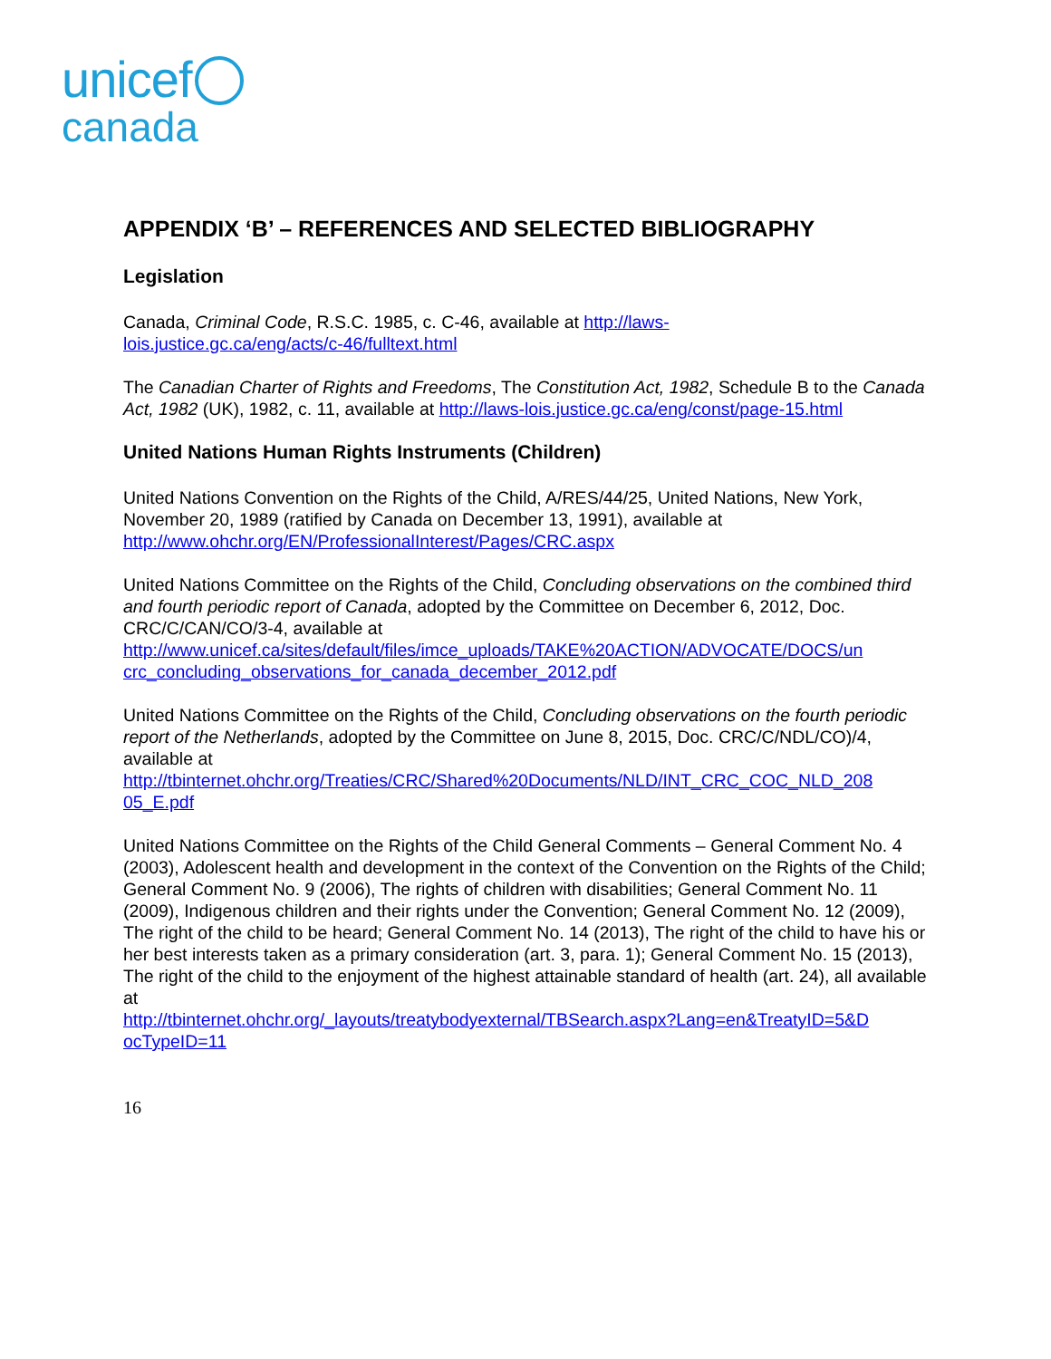unicef
canada
APPENDIX ‘B’ – REFERENCES AND SELECTED BIBLIOGRAPHY
Legislation
Canada, Criminal Code, R.S.C. 1985, c. C-46, available at http://laws-
lois.justice.gc.ca/eng/acts/c-46/fulltext.html
The Canadian Charter of Rights and Freedoms, The Constitution Act, 1982, Schedule B to the Canada Act, 1982 (UK), 1982, c. 11, available at http://laws-lois.justice.gc.ca/eng/const/page-15.html
United Nations Human Rights Instruments (Children)
United Nations Convention on the Rights of the Child, A/RES/44/25, United Nations, New York, November 20, 1989 (ratified by Canada on December 13, 1991), available at
http://www.ohchr.org/EN/ProfessionalInterest/Pages/CRC.aspx
United Nations Committee on the Rights of the Child, Concluding observations on the combined third and fourth periodic report of Canada, adopted by the Committee on December 6, 2012, Doc. CRC/C/CAN/CO/3-4, available at
http://www.unicef.ca/sites/default/files/imce_uploads/TAKE%20ACTION/ADVOCATE/DOCS/un
crc_concluding_observations_for_canada_december_2012.pdf
United Nations Committee on the Rights of the Child, Concluding observations on the fourth periodic report of the Netherlands, adopted by the Committee on June 8, 2015, Doc. CRC/C/NDL/CO)/4, available at
http://tbinternet.ohchr.org/Treaties/CRC/Shared%20Documents/NLD/INT_CRC_COC_NLD_208
05_E.pdf
United Nations Committee on the Rights of the Child General Comments – General Comment No. 4 (2003), Adolescent health and development in the context of the Convention on the Rights of the Child; General Comment No. 9 (2006), The rights of children with disabilities; General Comment No. 11 (2009), Indigenous children and their rights under the Convention; General Comment No. 12 (2009), The right of the child to be heard; General Comment No. 14 (2013), The right of the child to have his or her best interests taken as a primary consideration (art. 3, para. 1); General Comment No. 15 (2013), The right of the child to the enjoyment of the highest attainable standard of health (art. 24), all available at
http://tbinternet.ohchr.org/_layouts/treatybodyexternal/TBSearch.aspx?Lang=en&TreatyID=5&D
ocTypeID=11
16